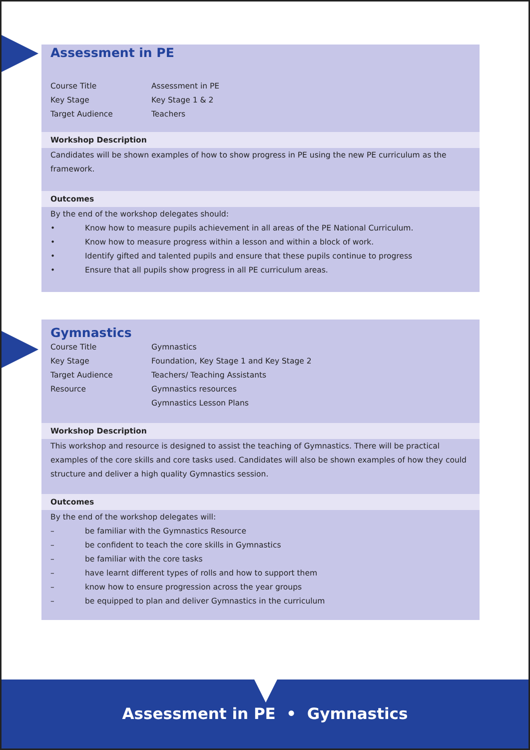Assessment in PE
Course Title Assessment in PE
Key Stage Key Stage 1 & 2
Target Audience Teachers
Workshop Description
Candidates will be shown examples of how to show progress in PE using the new PE curriculum as the framework.
Outcomes
By the end of the workshop delegates should:
• Know how to measure pupils achievement in all areas of the PE National Curriculum.
• Know how to measure progress within a lesson and within a block of work.
• Identify gifted and talented pupils and ensure that these pupils continue to progress
• Ensure that all pupils show progress in all PE curriculum areas.
Gymnastics
Course Title Gymnastics
Key Stage Foundation, Key Stage 1 and Key Stage 2
Target Audience Teachers/ Teaching Assistants
Resource Gymnastics resources
Gymnastics Lesson Plans
Workshop Description
This workshop and resource is designed to assist the teaching of Gymnastics. There will be practical examples of the core skills and core tasks used. Candidates will also be shown examples of how they could structure and deliver a high quality Gymnastics session.
Outcomes
By the end of the workshop delegates will:
– be familiar with the Gymnastics Resource
– be confident to teach the core skills in Gymnastics
– be familiar with the core tasks
– have learnt different types of rolls and how to support them
– know how to ensure progression across the year groups
– be equipped to plan and deliver Gymnastics in the curriculum
Assessment in PE • Gymnastics